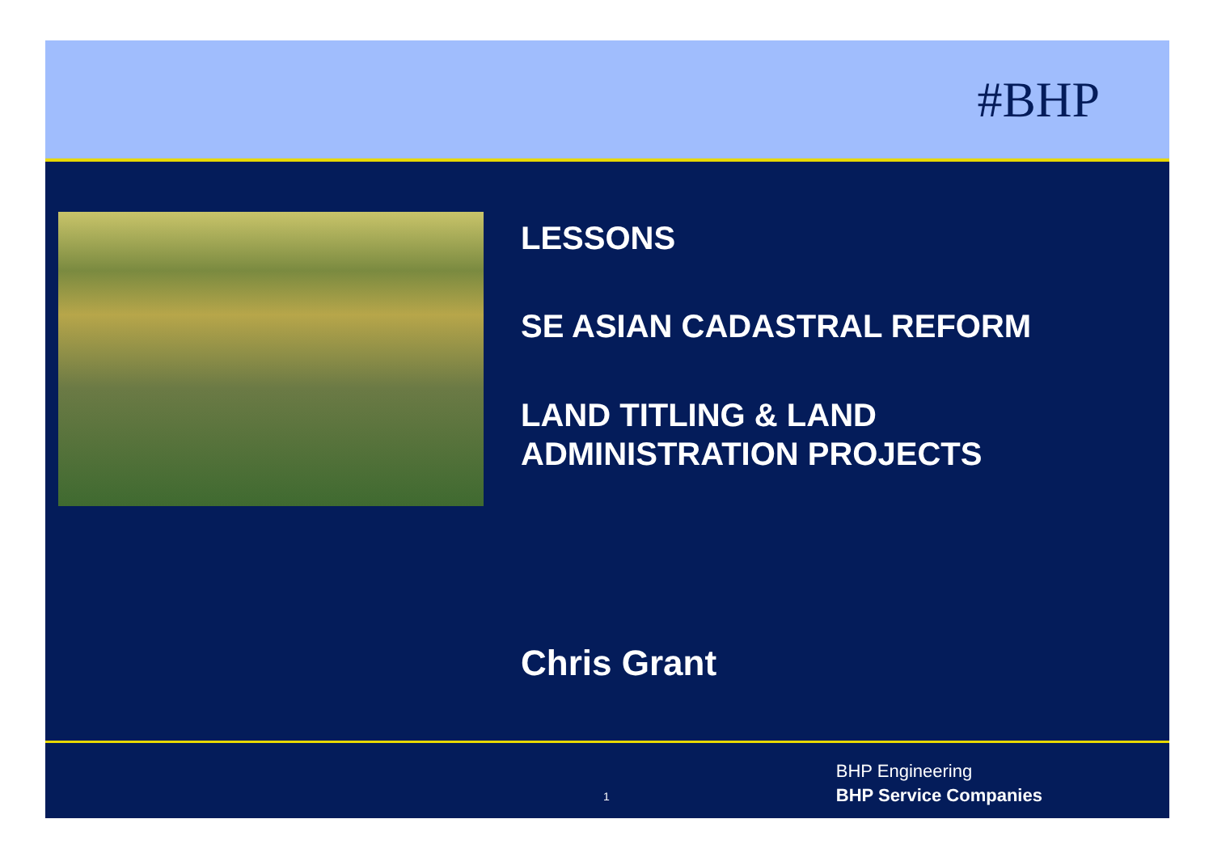#BHP
LESSONS
SE ASIAN CADASTRAL REFORM
LAND TITLING & LAND
ADMINISTRATION PROJECTS
Chris Grant
1
BHP Engineering
BHP Service Companies